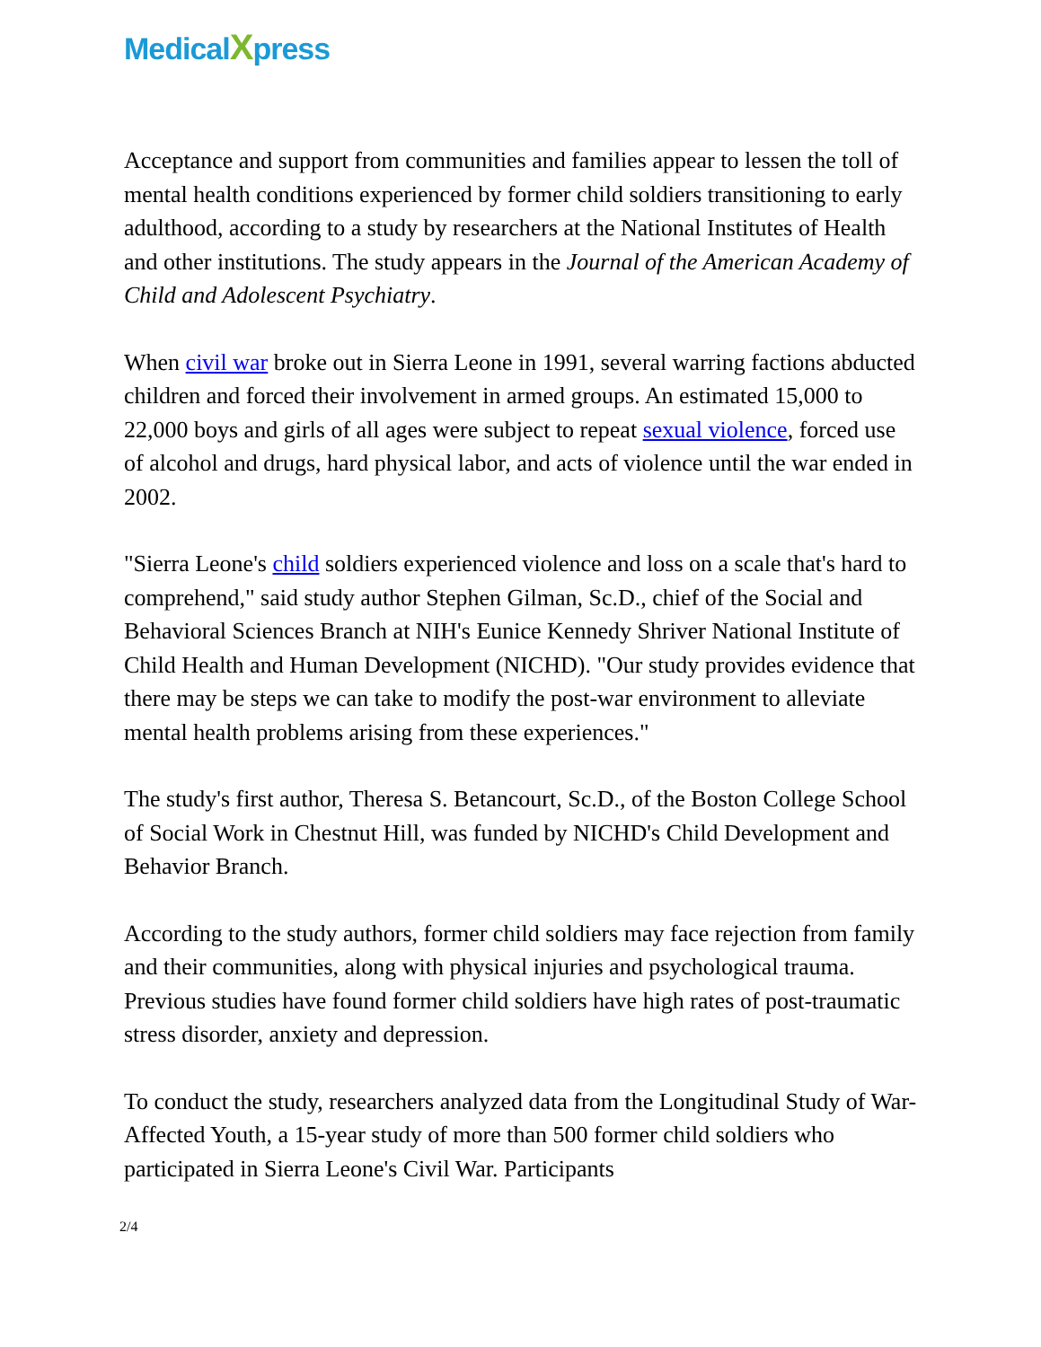MedicalXpress
Acceptance and support from communities and families appear to lessen the toll of mental health conditions experienced by former child soldiers transitioning to early adulthood, according to a study by researchers at the National Institutes of Health and other institutions. The study appears in the Journal of the American Academy of Child and Adolescent Psychiatry.
When civil war broke out in Sierra Leone in 1991, several warring factions abducted children and forced their involvement in armed groups. An estimated 15,000 to 22,000 boys and girls of all ages were subject to repeat sexual violence, forced use of alcohol and drugs, hard physical labor, and acts of violence until the war ended in 2002.
"Sierra Leone's child soldiers experienced violence and loss on a scale that's hard to comprehend," said study author Stephen Gilman, Sc.D., chief of the Social and Behavioral Sciences Branch at NIH's Eunice Kennedy Shriver National Institute of Child Health and Human Development (NICHD). "Our study provides evidence that there may be steps we can take to modify the post-war environment to alleviate mental health problems arising from these experiences."
The study's first author, Theresa S. Betancourt, Sc.D., of the Boston College School of Social Work in Chestnut Hill, was funded by NICHD's Child Development and Behavior Branch.
According to the study authors, former child soldiers may face rejection from family and their communities, along with physical injuries and psychological trauma. Previous studies have found former child soldiers have high rates of post-traumatic stress disorder, anxiety and depression.
To conduct the study, researchers analyzed data from the Longitudinal Study of War-Affected Youth, a 15-year study of more than 500 former child soldiers who participated in Sierra Leone's Civil War. Participants
2/4